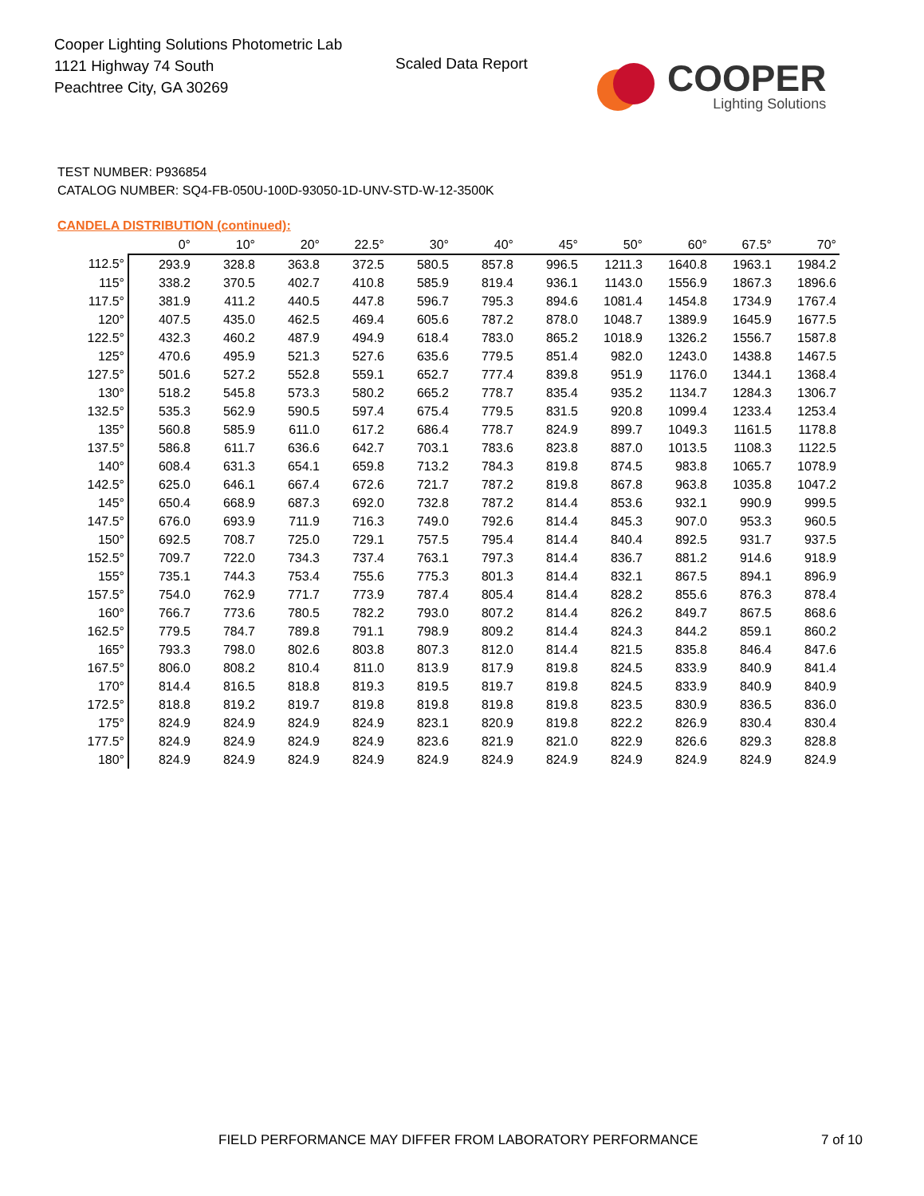Cooper Lighting Solutions Photometric Lab
1121 Highway 74 South
Peachtree City, GA 30269
Scaled Data Report
COOPER
Lighting Solutions
TEST NUMBER: P936854
CATALOG NUMBER: SQ4-FB-050U-100D-93050-1D-UNV-STD-W-12-3500K
CANDELA DISTRIBUTION (continued):
| | 0° | 10° | 20° | 22.5° | 30° | 40° | 45° | 50° | 60° | 67.5° | 70° |
| --- | --- | --- | --- | --- | --- | --- | --- | --- | --- | --- | --- |
| 112.5° | 293.9 | 328.8 | 363.8 | 372.5 | 580.5 | 857.8 | 996.5 | 1211.3 | 1640.8 | 1963.1 | 1984.2 |
| 115° | 338.2 | 370.5 | 402.7 | 410.8 | 585.9 | 819.4 | 936.1 | 1143.0 | 1556.9 | 1867.3 | 1896.6 |
| 117.5° | 381.9 | 411.2 | 440.5 | 447.8 | 596.7 | 795.3 | 894.6 | 1081.4 | 1454.8 | 1734.9 | 1767.4 |
| 120° | 407.5 | 435.0 | 462.5 | 469.4 | 605.6 | 787.2 | 878.0 | 1048.7 | 1389.9 | 1645.9 | 1677.5 |
| 122.5° | 432.3 | 460.2 | 487.9 | 494.9 | 618.4 | 783.0 | 865.2 | 1018.9 | 1326.2 | 1556.7 | 1587.8 |
| 125° | 470.6 | 495.9 | 521.3 | 527.6 | 635.6 | 779.5 | 851.4 | 982.0 | 1243.0 | 1438.8 | 1467.5 |
| 127.5° | 501.6 | 527.2 | 552.8 | 559.1 | 652.7 | 777.4 | 839.8 | 951.9 | 1176.0 | 1344.1 | 1368.4 |
| 130° | 518.2 | 545.8 | 573.3 | 580.2 | 665.2 | 778.7 | 835.4 | 935.2 | 1134.7 | 1284.3 | 1306.7 |
| 132.5° | 535.3 | 562.9 | 590.5 | 597.4 | 675.4 | 779.5 | 831.5 | 920.8 | 1099.4 | 1233.4 | 1253.4 |
| 135° | 560.8 | 585.9 | 611.0 | 617.2 | 686.4 | 778.7 | 824.9 | 899.7 | 1049.3 | 1161.5 | 1178.8 |
| 137.5° | 586.8 | 611.7 | 636.6 | 642.7 | 703.1 | 783.6 | 823.8 | 887.0 | 1013.5 | 1108.3 | 1122.5 |
| 140° | 608.4 | 631.3 | 654.1 | 659.8 | 713.2 | 784.3 | 819.8 | 874.5 | 983.8 | 1065.7 | 1078.9 |
| 142.5° | 625.0 | 646.1 | 667.4 | 672.6 | 721.7 | 787.2 | 819.8 | 867.8 | 963.8 | 1035.8 | 1047.2 |
| 145° | 650.4 | 668.9 | 687.3 | 692.0 | 732.8 | 787.2 | 814.4 | 853.6 | 932.1 | 990.9 | 999.5 |
| 147.5° | 676.0 | 693.9 | 711.9 | 716.3 | 749.0 | 792.6 | 814.4 | 845.3 | 907.0 | 953.3 | 960.5 |
| 150° | 692.5 | 708.7 | 725.0 | 729.1 | 757.5 | 795.4 | 814.4 | 840.4 | 892.5 | 931.7 | 937.5 |
| 152.5° | 709.7 | 722.0 | 734.3 | 737.4 | 763.1 | 797.3 | 814.4 | 836.7 | 881.2 | 914.6 | 918.9 |
| 155° | 735.1 | 744.3 | 753.4 | 755.6 | 775.3 | 801.3 | 814.4 | 832.1 | 867.5 | 894.1 | 896.9 |
| 157.5° | 754.0 | 762.9 | 771.7 | 773.9 | 787.4 | 805.4 | 814.4 | 828.2 | 855.6 | 876.3 | 878.4 |
| 160° | 766.7 | 773.6 | 780.5 | 782.2 | 793.0 | 807.2 | 814.4 | 826.2 | 849.7 | 867.5 | 868.6 |
| 162.5° | 779.5 | 784.7 | 789.8 | 791.1 | 798.9 | 809.2 | 814.4 | 824.3 | 844.2 | 859.1 | 860.2 |
| 165° | 793.3 | 798.0 | 802.6 | 803.8 | 807.3 | 812.0 | 814.4 | 821.5 | 835.8 | 846.4 | 847.6 |
| 167.5° | 806.0 | 808.2 | 810.4 | 811.0 | 813.9 | 817.9 | 819.8 | 824.5 | 833.9 | 840.9 | 841.4 |
| 170° | 814.4 | 816.5 | 818.8 | 819.3 | 819.5 | 819.7 | 819.8 | 824.5 | 833.9 | 840.9 | 840.9 |
| 172.5° | 818.8 | 819.2 | 819.7 | 819.8 | 819.8 | 819.8 | 819.8 | 823.5 | 830.9 | 836.5 | 836.0 |
| 175° | 824.9 | 824.9 | 824.9 | 824.9 | 823.1 | 820.9 | 819.8 | 822.2 | 826.9 | 830.4 | 830.4 |
| 177.5° | 824.9 | 824.9 | 824.9 | 824.9 | 823.6 | 821.9 | 821.0 | 822.9 | 826.6 | 829.3 | 828.8 |
| 180° | 824.9 | 824.9 | 824.9 | 824.9 | 824.9 | 824.9 | 824.9 | 824.9 | 824.9 | 824.9 | 824.9 |
FIELD PERFORMANCE MAY DIFFER FROM LABORATORY PERFORMANCE
7 of 10